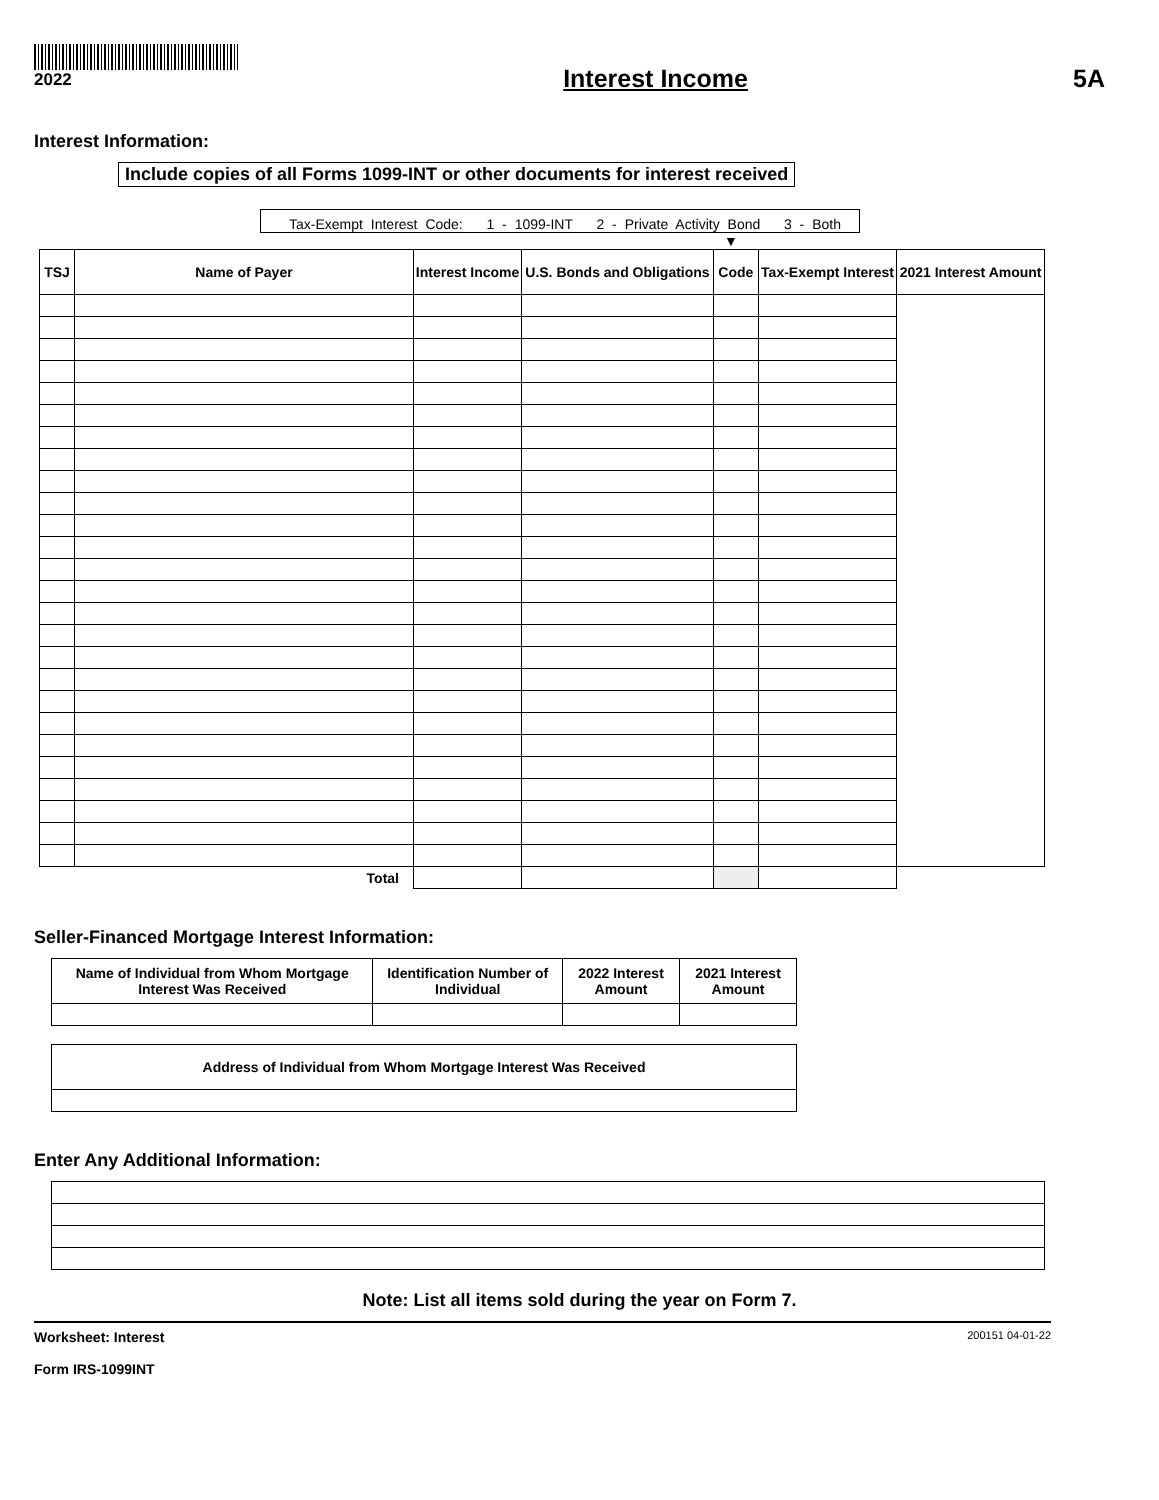2022
Interest Income 5A
Interest Information:
Include copies of all Forms 1099-INT or other documents for interest received
Tax-Exempt Interest Code: 1 - 1099-INT 2 - Private Activity Bond 3 - Both
▼
| TSJ | Name of Payer | Interest Income | U.S. Bonds and Obligations | Code | Tax-Exempt Interest | 2021 Interest Amount |
| --- | --- | --- | --- | --- | --- | --- |
| Total | | | | | | |
Seller-Financed Mortgage Interest Information:
| Name of Individual from Whom Mortgage Interest Was Received | Identification Number of Individual | 2022 Interest Amount | 2021 Interest Amount |
| --- | --- | --- | --- |
| Address of Individual from Whom Mortgage Interest Was Received |
| --- |
Enter Any Additional Information:
Note: List all items sold during the year on Form 7.
Worksheet: Interest
Form IRS-1099INT
200151 04-01-22